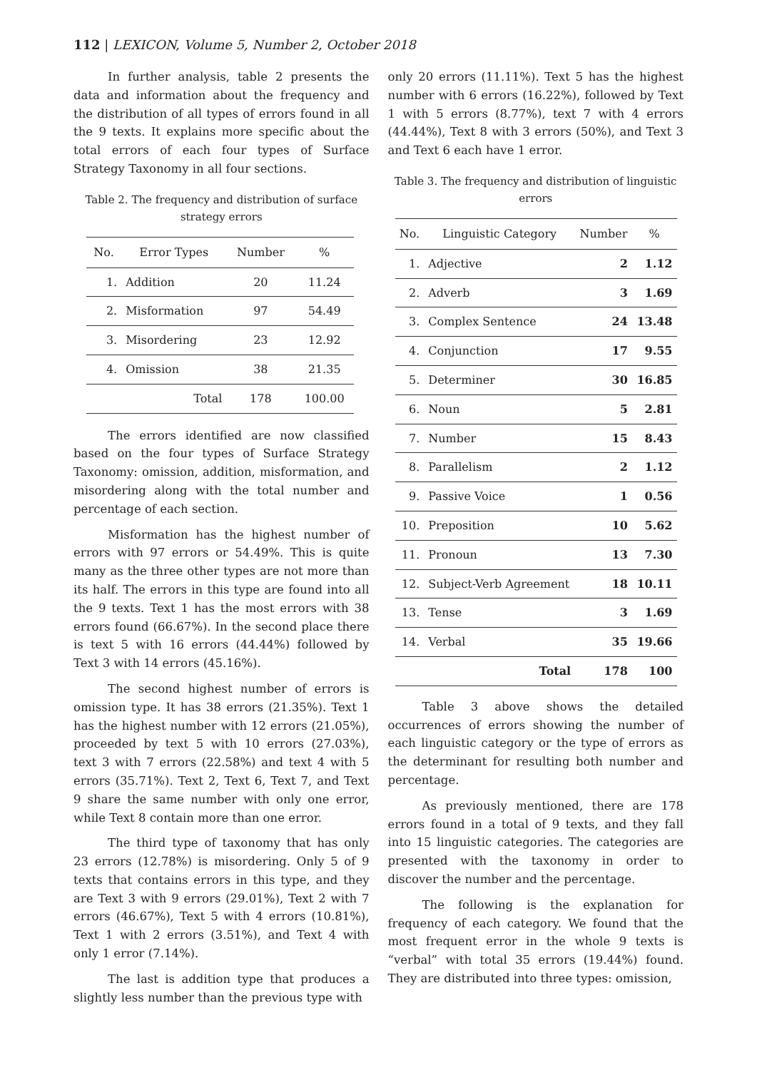112 | LEXICON, Volume 5, Number 2, October 2018
In further analysis, table 2 presents the data and information about the frequency and the distribution of all types of errors found in all the 9 texts. It explains more specific about the total errors of each four types of Surface Strategy Taxonomy in all four sections.
Table 2. The frequency and distribution of surface strategy errors
| No. | Error Types | Number | % |
| --- | --- | --- | --- |
| 1. | Addition | 20 | 11.24 |
| 2. | Misformation | 97 | 54.49 |
| 3. | Misordering | 23 | 12.92 |
| 4. | Omission | 38 | 21.35 |
| | Total | 178 | 100.00 |
The errors identified are now classified based on the four types of Surface Strategy Taxonomy: omission, addition, misformation, and misordering along with the total number and percentage of each section.
Misformation has the highest number of errors with 97 errors or 54.49%. This is quite many as the three other types are not more than its half. The errors in this type are found into all the 9 texts. Text 1 has the most errors with 38 errors found (66.67%). In the second place there is text 5 with 16 errors (44.44%) followed by Text 3 with 14 errors (45.16%).
The second highest number of errors is omission type. It has 38 errors (21.35%). Text 1 has the highest number with 12 errors (21.05%), proceeded by text 5 with 10 errors (27.03%), text 3 with 7 errors (22.58%) and text 4 with 5 errors (35.71%). Text 2, Text 6, Text 7, and Text 9 share the same number with only one error, while Text 8 contain more than one error.
The third type of taxonomy that has only 23 errors (12.78%) is misordering. Only 5 of 9 texts that contains errors in this type, and they are Text 3 with 9 errors (29.01%), Text 2 with 7 errors (46.67%), Text 5 with 4 errors (10.81%), Text 1 with 2 errors (3.51%), and Text 4 with only 1 error (7.14%).
The last is addition type that produces a slightly less number than the previous type with
only 20 errors (11.11%). Text 5 has the highest number with 6 errors (16.22%), followed by Text 1 with 5 errors (8.77%), text 7 with 4 errors (44.44%), Text 8 with 3 errors (50%), and Text 3 and Text 6 each have 1 error.
Table 3. The frequency and distribution of linguistic errors
| No. | Linguistic Category | Number | % |
| --- | --- | --- | --- |
| 1. | Adjective | 2 | 1.12 |
| 2. | Adverb | 3 | 1.69 |
| 3. | Complex Sentence | 24 | 13.48 |
| 4. | Conjunction | 17 | 9.55 |
| 5. | Determiner | 30 | 16.85 |
| 6. | Noun | 5 | 2.81 |
| 7. | Number | 15 | 8.43 |
| 8. | Parallelism | 2 | 1.12 |
| 9. | Passive Voice | 1 | 0.56 |
| 10. | Preposition | 10 | 5.62 |
| 11. | Pronoun | 13 | 7.30 |
| 12. | Subject-Verb Agreement | 18 | 10.11 |
| 13. | Tense | 3 | 1.69 |
| 14. | Verbal | 35 | 19.66 |
| | Total | 178 | 100 |
Table 3 above shows the detailed occurrences of errors showing the number of each linguistic category or the type of errors as the determinant for resulting both number and percentage.
As previously mentioned, there are 178 errors found in a total of 9 texts, and they fall into 15 linguistic categories. The categories are presented with the taxonomy in order to discover the number and the percentage.
The following is the explanation for frequency of each category. We found that the most frequent error in the whole 9 texts is “verbal” with total 35 errors (19.44%) found. They are distributed into three types: omission,